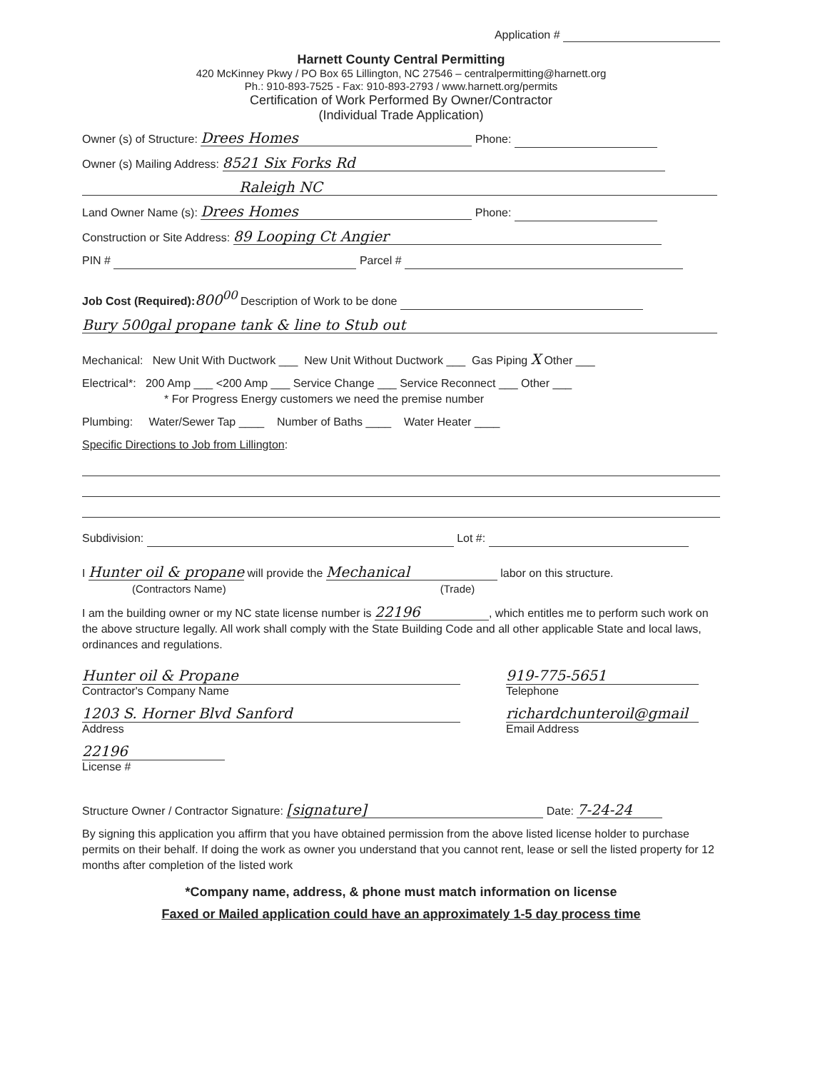Application #
Harnett County Central Permitting
420 McKinney Pkwy / PO Box 65 Lillington, NC 27546 – centralpermitting@harnett.org
Ph.: 910-893-7525 - Fax: 910-893-2793 / www.harnett.org/permits
Certification of Work Performed By Owner/Contractor
(Individual Trade Application)
Owner (s) of Structure: Drees Homes Phone:
Owner (s) Mailing Address: 8521 Six Forks Rd
Raleigh NC
Land Owner Name (s): Drees Homes Phone:
Construction or Site Address: 89 Looping Ct Angier
PIN # Parcel #
Job Cost (Required): 800<sup>00</sup> Description of Work to be done
Bury 500gal propane tank & line to Stub out
Mechanical: New Unit With Ductwork ___ New Unit Without Ductwork ___ Gas Piping X Other ___
Electrical*: 200 Amp ___ <200 Amp ___ Service Change ___ Service Reconnect ___ Other ___
* For Progress Energy customers we need the premise number
Plumbing: Water/Sewer Tap ____ Number of Baths ____ Water Heater ____
Specific Directions to Job from Lillington:
Subdivision: Lot #:
I Hunter oil & propane will provide the Mechanical labor on this structure.
(Contractors Name) (Trade)
I am the building owner or my NC state license number is 22196, which entitles me to perform such work on the above structure legally. All work shall comply with the State Building Code and all other applicable State and local laws, ordinances and regulations.
Hunter oil & Propane
Contractor's Company Name
1203 S. Horner Blvd Sanford
Address
22196
License #
919-775-5651
Telephone
richardchunteroil@gmail
Email Address
Structure Owner / Contractor Signature: [signature] Date: 7-24-24
By signing this application you affirm that you have obtained permission from the above listed license holder to purchase permits on their behalf. If doing the work as owner you understand that you cannot rent, lease or sell the listed property for 12 months after completion of the listed work
*Company name, address, & phone must match information on license
Faxed or Mailed application could have an approximately 1-5 day process time